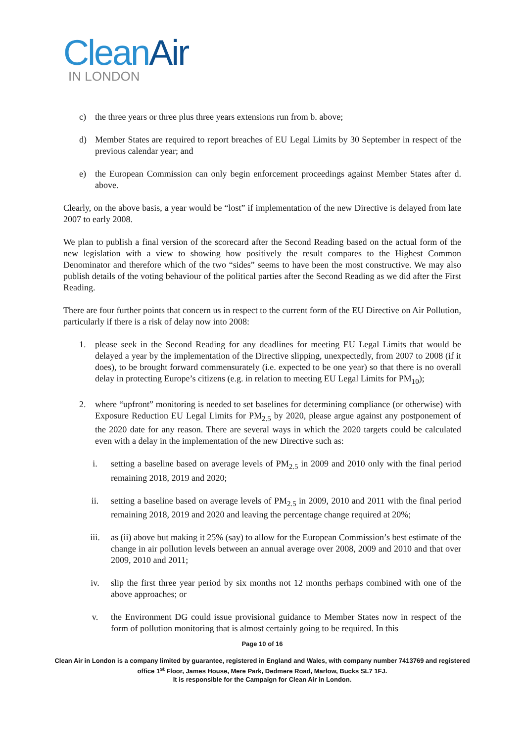Clean Air
IN LONDON
c) the three years or three plus three years extensions run from b. above;
d) Member States are required to report breaches of EU Legal Limits by 30 September in respect of the previous calendar year; and
e) the European Commission can only begin enforcement proceedings against Member States after d. above.
Clearly, on the above basis, a year would be “lost” if implementation of the new Directive is delayed from late 2007 to early 2008.
We plan to publish a final version of the scorecard after the Second Reading based on the actual form of the new legislation with a view to showing how positively the result compares to the Highest Common Denominator and therefore which of the two “sides” seems to have been the most constructive. We may also publish details of the voting behaviour of the political parties after the Second Reading as we did after the First Reading.
There are four further points that concern us in respect to the current form of the EU Directive on Air Pollution, particularly if there is a risk of delay now into 2008:
1. please seek in the Second Reading for any deadlines for meeting EU Legal Limits that would be delayed a year by the implementation of the Directive slipping, unexpectedly, from 2007 to 2008 (if it does), to be brought forward commensurately (i.e. expected to be one year) so that there is no overall delay in protecting Europe’s citizens (e.g. in relation to meeting EU Legal Limits for PM<sub>10</sub>);
2. where “upfront” monitoring is needed to set baselines for determining compliance (or otherwise) with Exposure Reduction EU Legal Limits for PM<sub>2.5</sub> by 2020, please argue against any postponement of the 2020 date for any reason. There are several ways in which the 2020 targets could be calculated even with a delay in the implementation of the new Directive such as:
i. setting a baseline based on average levels of PM<sub>2.5</sub> in 2009 and 2010 only with the final period remaining 2018, 2019 and 2020;
ii. setting a baseline based on average levels of PM<sub>2.5</sub> in 2009, 2010 and 2011 with the final period remaining 2018, 2019 and 2020 and leaving the percentage change required at 20%;
iii. as (ii) above but making it 25% (say) to allow for the European Commission’s best estimate of the change in air pollution levels between an annual average over 2008, 2009 and 2010 and that over 2009, 2010 and 2011;
iv. slip the first three year period by six months not 12 months perhaps combined with one of the above approaches; or
v. the Environment DG could issue provisional guidance to Member States now in respect of the form of pollution monitoring that is almost certainly going to be required. In this
Page 10 of 16
Clean Air in London is a company limited by guarantee, registered in England and Wales, with company number 7413769 and registered office 1<sup>st</sup> Floor, James House, Mere Park, Dedmere Road, Marlow, Bucks SL7 1FJ.
It is responsible for the Campaign for Clean Air in London.